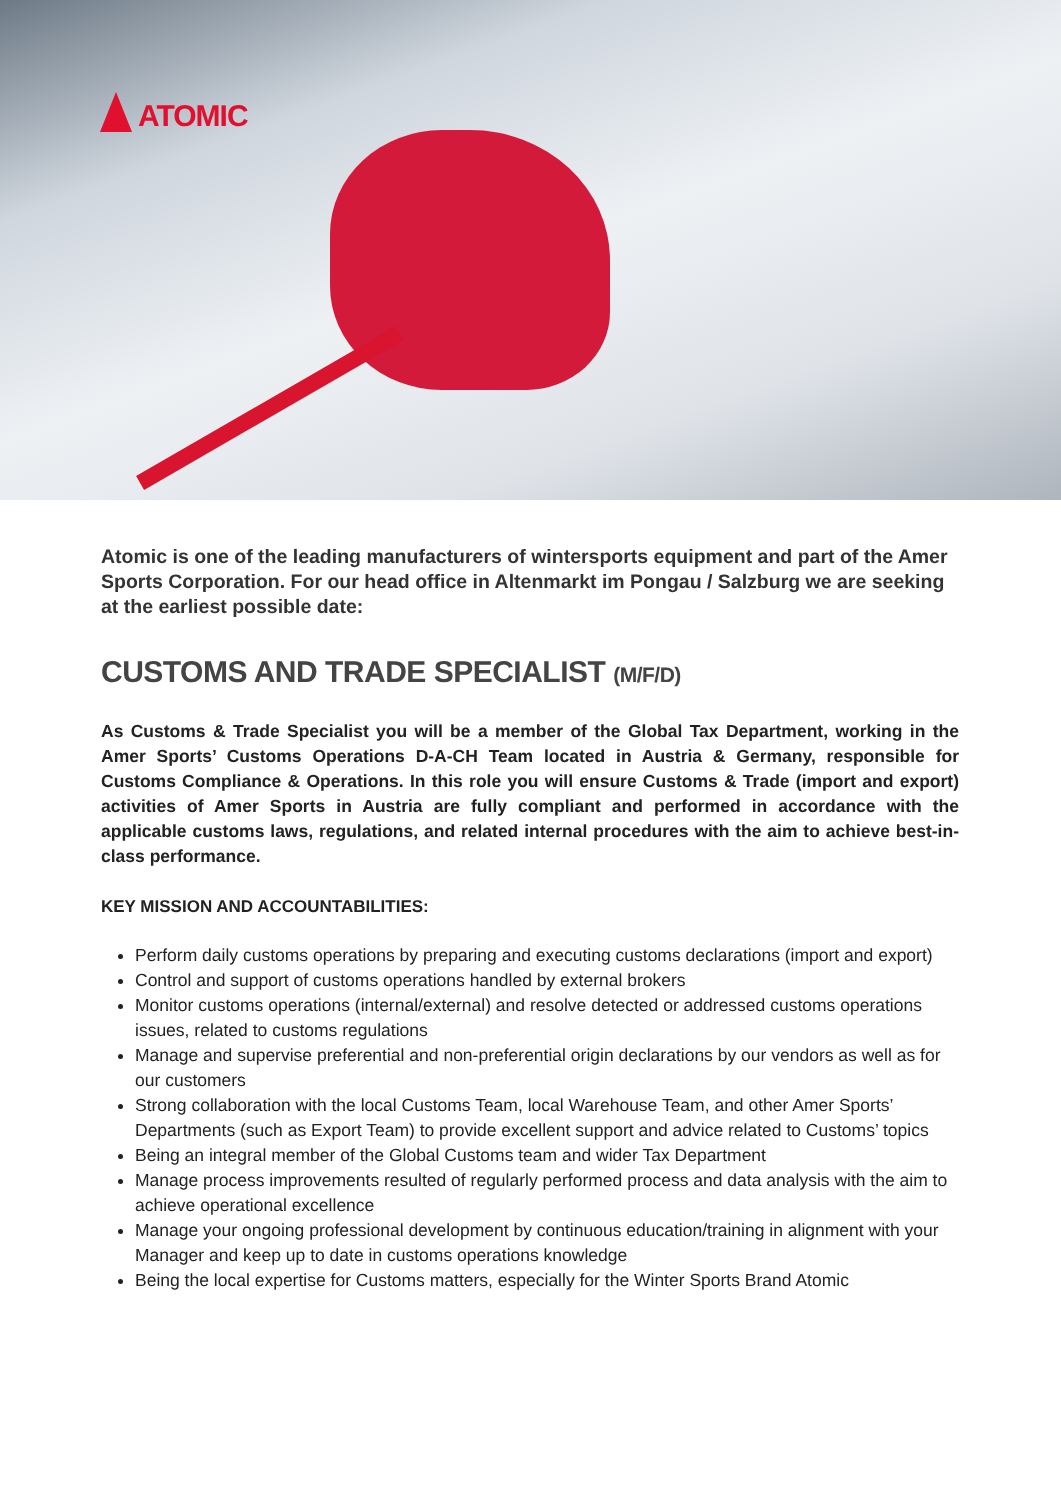ATOMIC
Atomic is one of the leading manufacturers of wintersports equipment and part of the Amer Sports Corporation. For our head office in Altenmarkt im Pongau / Salzburg we are seeking at the earliest possible date:
CUSTOMS AND TRADE SPECIALIST (M/F/D)
As Customs & Trade Specialist you will be a member of the Global Tax Department, working in the Amer Sports’ Customs Operations D-A-CH Team located in Austria & Germany, responsible for Customs Compliance & Operations. In this role you will ensure Customs & Trade (import and export) activities of Amer Sports in Austria are fully compliant and performed in accordance with the applicable customs laws, regulations, and related internal procedures with the aim to achieve best-in-class performance.
KEY MISSION AND ACCOUNTABILITIES:
Perform daily customs operations by preparing and executing customs declarations (import and export)
Control and support of customs operations handled by external brokers
Monitor customs operations (internal/external) and resolve detected or addressed customs operations issues, related to customs regulations
Manage and supervise preferential and non-preferential origin declarations by our vendors as well as for our customers
Strong collaboration with the local Customs Team, local Warehouse Team, and other Amer Sports’ Departments (such as Export Team) to provide excellent support and advice related to Customs’ topics
Being an integral member of the Global Customs team and wider Tax Department
Manage process improvements resulted of regularly performed process and data analysis with the aim to achieve operational excellence
Manage your ongoing professional development by continuous education/training in alignment with your Manager and keep up to date in customs operations knowledge
Being the local expertise for Customs matters, especially for the Winter Sports Brand Atomic